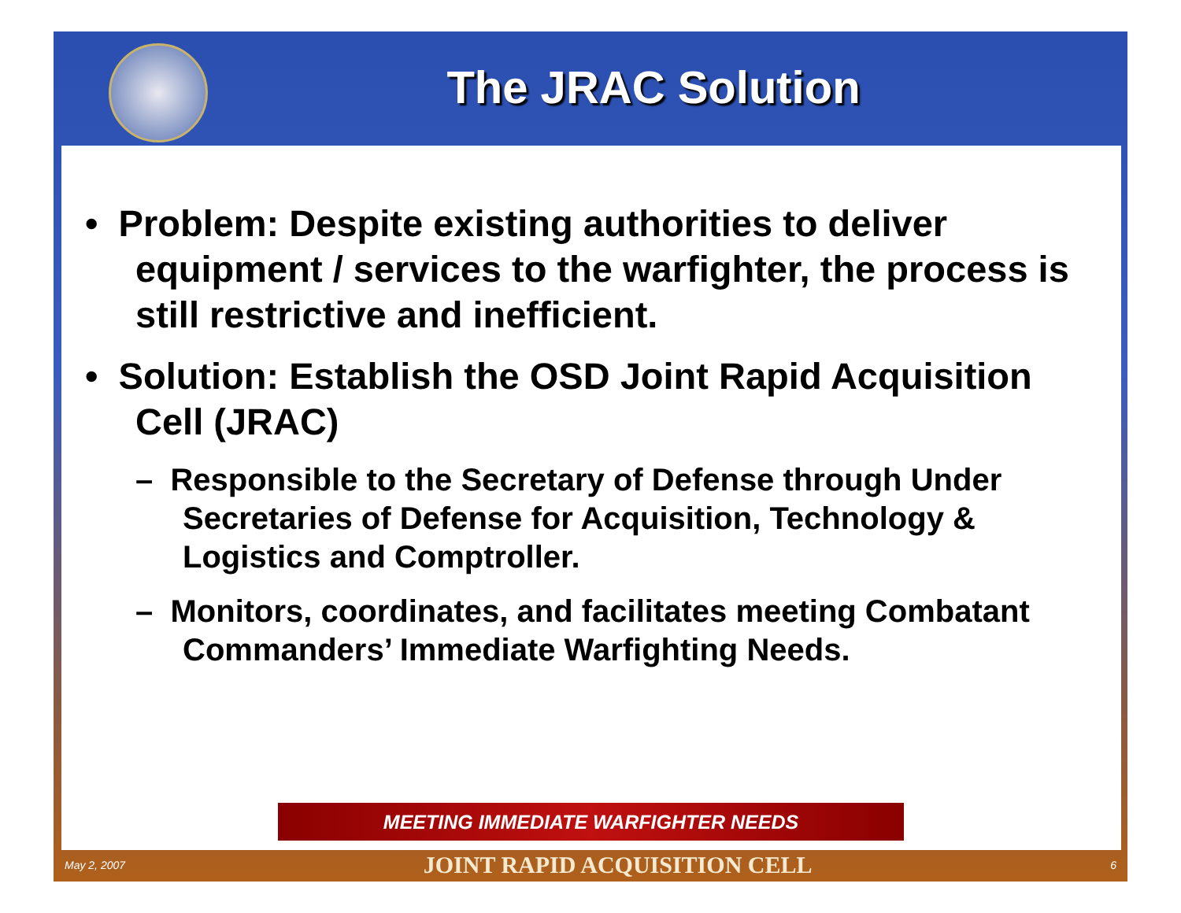The JRAC Solution
• Problem: Despite existing authorities to deliver equipment / services to the warfighter, the process is still restrictive and inefficient.
• Solution: Establish the OSD Joint Rapid Acquisition Cell (JRAC)
– Responsible to the Secretary of Defense through Under Secretaries of Defense for Acquisition, Technology & Logistics and Comptroller.
– Monitors, coordinates, and facilitates meeting Combatant Commanders’ Immediate Warfighting Needs.
MEETING IMMEDIATE WARFIGHTER NEEDS
May 2, 2007 JOINT RAPID ACQUISITION CELL 6